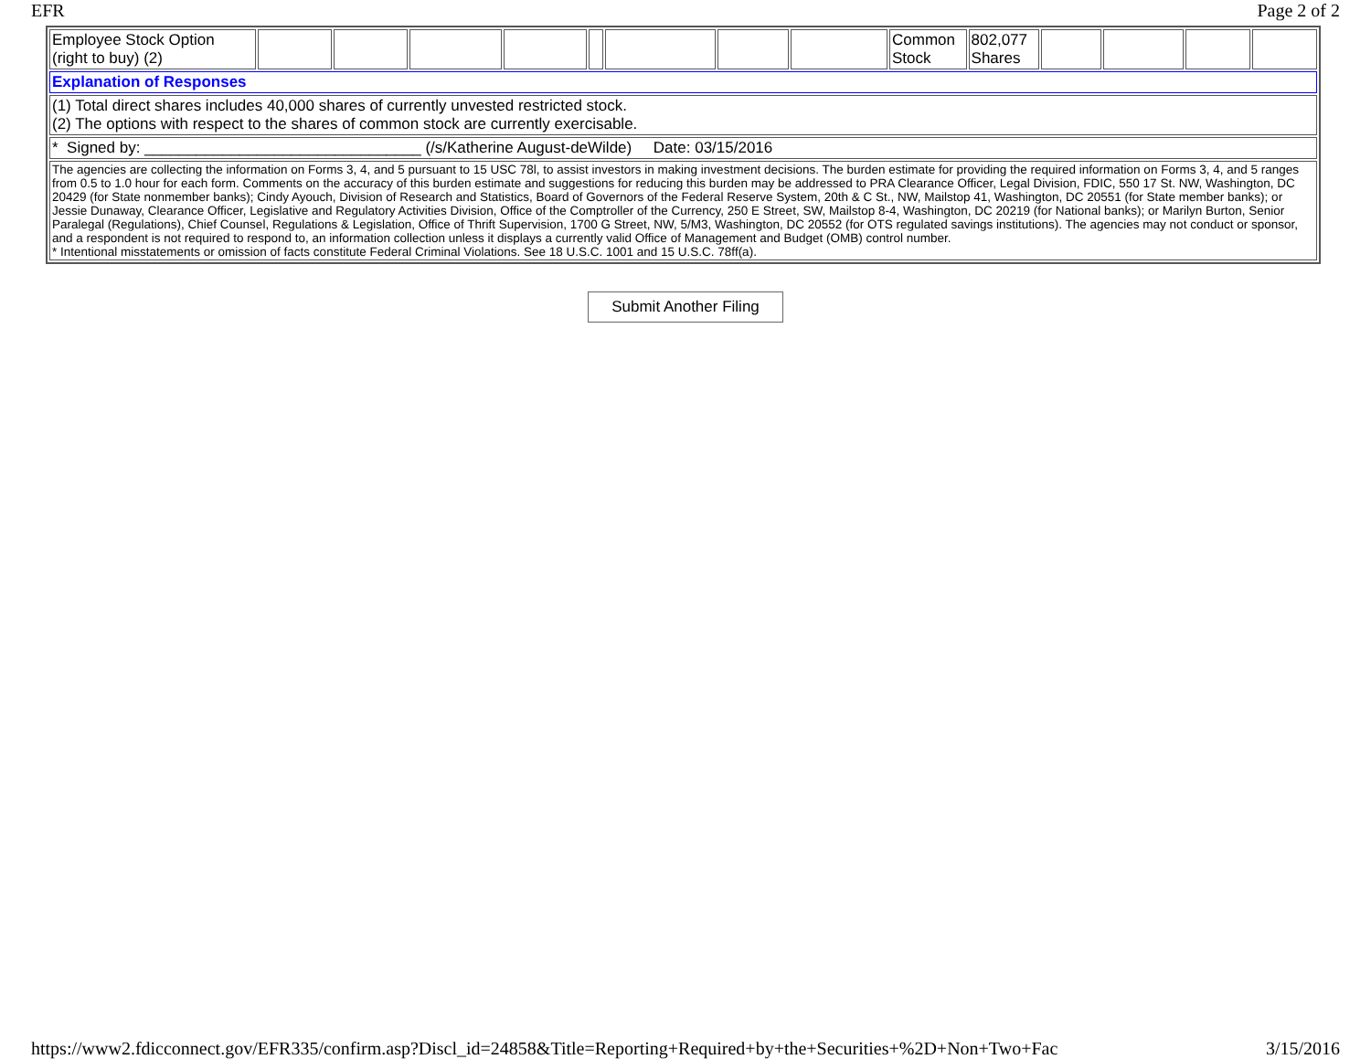EFR Page 2 of 2
| Employee Stock Option (right to buy) (2) | | | | | | | | | Common Stock | 802,077 Shares | | | | |
| Explanation of Responses | | | | | | | | | | | | | | |
| (1) Total direct shares includes 40,000 shares of currently unvested restricted stock. (2) The options with respect to the shares of common stock are currently exercisable. | | | | | | | | | | | | | | |
| * Signed by: ________________________________ (/s/Katherine August-deWilde) Date: 03/15/2016 | | | | | | | | | | | | | | |
| The agencies are collecting the information on Forms 3, 4, and 5 pursuant to 15 USC 78l, to assist investors in making investment decisions. The burden estimate for providing the required information on Forms 3, 4, and 5 ranges from 0.5 to 1.0 hour for each form. Comments on the accuracy of this burden estimate and suggestions for reducing this burden may be addressed to PRA Clearance Officer, Legal Division, FDIC, 550 17 St. NW, Washington, DC 20429 (for State nonmember banks); Cindy Ayouch, Division of Research and Statistics, Board of Governors of the Federal Reserve System, 20th & C St., NW, Mailstop 41, Washington, DC 20551 (for State member banks); or Jessie Dunaway, Clearance Officer, Legislative and Regulatory Activities Division, Office of the Comptroller of the Currency, 250 E Street, SW, Mailstop 8-4, Washington, DC 20219 (for National banks); or Marilyn Burton, Senior Paralegal (Regulations), Chief Counsel, Regulations & Legislation, Office of Thrift Supervision, 1700 G Street, NW, 5/M3, Washington, DC 20552 (for OTS regulated savings institutions). The agencies may not conduct or sponsor, and a respondent is not required to respond to, an information collection unless it displays a currently valid Office of Management and Budget (OMB) control number. * Intentional misstatements or omission of facts constitute Federal Criminal Violations. See 18 U.S.C. 1001 and 15 U.S.C. 78ff(a). | | | | | | | | | | | | | | |
Submit Another Filing
https://www2.fdicconnect.gov/EFR335/confirm.asp?Discl_id=24858&Title=Reporting+Required+by+the+Securities+%2D+Non+Two+Fac 3/15/2016